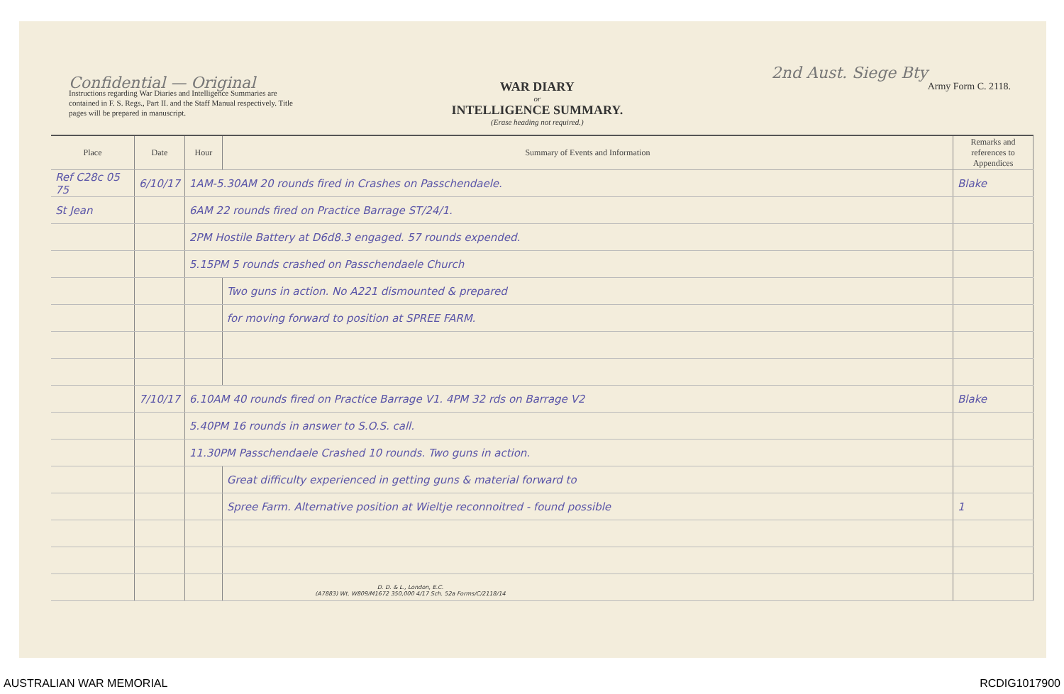Confidential — Original
Instructions regarding War Diaries and Intelligence Summaries are contained in F. S. Regs., Part II. and the Staff Manual respectively. Title pages will be prepared in manuscript.
WAR DIARY
or
INTELLIGENCE SUMMARY.
(Erase heading not required.)
2nd Aust. Siege Bty
Army Form C. 2118.
| Place | Date | Hour | Summary of Events and Information | Remarks and references to Appendices |
| --- | --- | --- | --- | --- |
| Ref C28c 05 75 | 6/10/17 | 1AM-5.30AM 20 rounds fired in Crashes on Passchendaele. | | Blake |
| St Jean | | 6AM 22 rounds fired on Practice Barrage ST/24/1. | | |
| | | 2PM Hostile Battery at D6d8.3 engaged. 57 rounds expended. | | |
| | | 5.15PM 5 rounds crashed on Passchendaele Church | | |
| | | | Two guns in action. No A221 dismounted & prepared | |
| | | | for moving forward to position at SPREE FARM. | |
| | 7/10/17 | 6.10AM 40 rounds fired on Practice Barrage V1. 4PM 32 rds on Barrage V2 | | Blake |
| | | 5.40PM 16 rounds in answer to S.O.S. call. | | |
| | | 11.30PM Passchendaele Crashed 10 rounds. Two guns in action. | | |
| | | | Great difficulty experienced in getting guns & material forward to | |
| | | | Spree Farm. Alternative position at Wieltje reconnoitred - found possible | 1 |
| | | | D. D. & L., London, E.C. (A7883) Wt. W809/M1672 350,000 4/17 Sch. 52a Forms/C/2118/14 | |
AUSTRALIAN WAR MEMORIAL RCDIG1017900